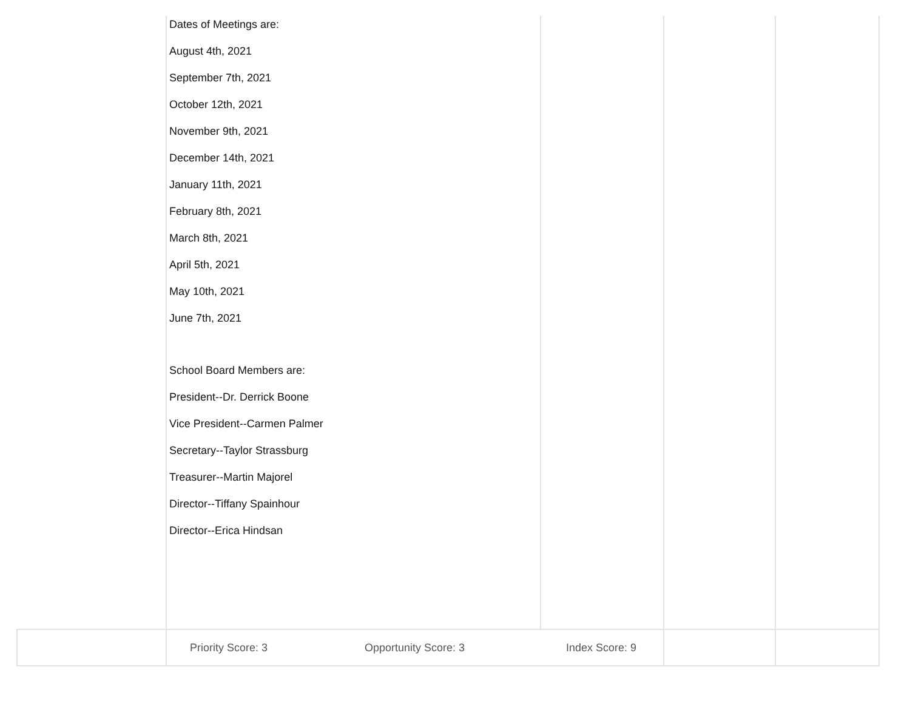| | Dates of Meetings are: August 4th, 2021 September 7th, 2021 October 12th, 2021 November 9th, 2021 December 14th, 2021 January 11th, 2021 February 8th, 2021 March 8th, 2021 April 5th, 2021 May 10th, 2021 June 7th, 2021 School Board Members are: President--Dr. Derrick Boone Vice President--Carmen Palmer Secretary--Taylor Strassburg Treasurer--Martin Majorel Director--Tiffany Spainhour Director--Erica Hindsan | | | |
| | Priority Score: 3 Opportunity Score: 3 Index Score: 9 | | | |